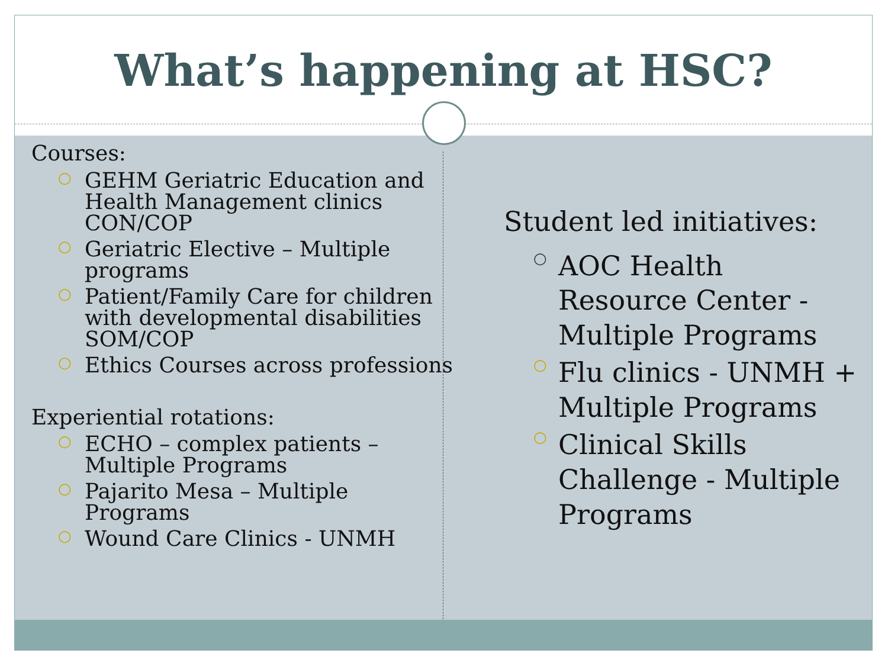What’s happening at HSC?
Courses:
○ GEHM Geriatric Education and Health Management clinics CON/COP
○ Geriatric Elective – Multiple programs
○ Patient/Family Care for children with developmental disabilities SOM/COP
○ Ethics Courses across professions
Experiential rotations:
○ ECHO – complex patients – Multiple Programs
○ Pajarito Mesa – Multiple Programs
○ Wound Care Clinics - UNMH
Student led initiatives:
○ AOC Health Resource Center - Multiple Programs
○ Flu clinics - UNMH + Multiple Programs
○ Clinical Skills Challenge - Multiple Programs